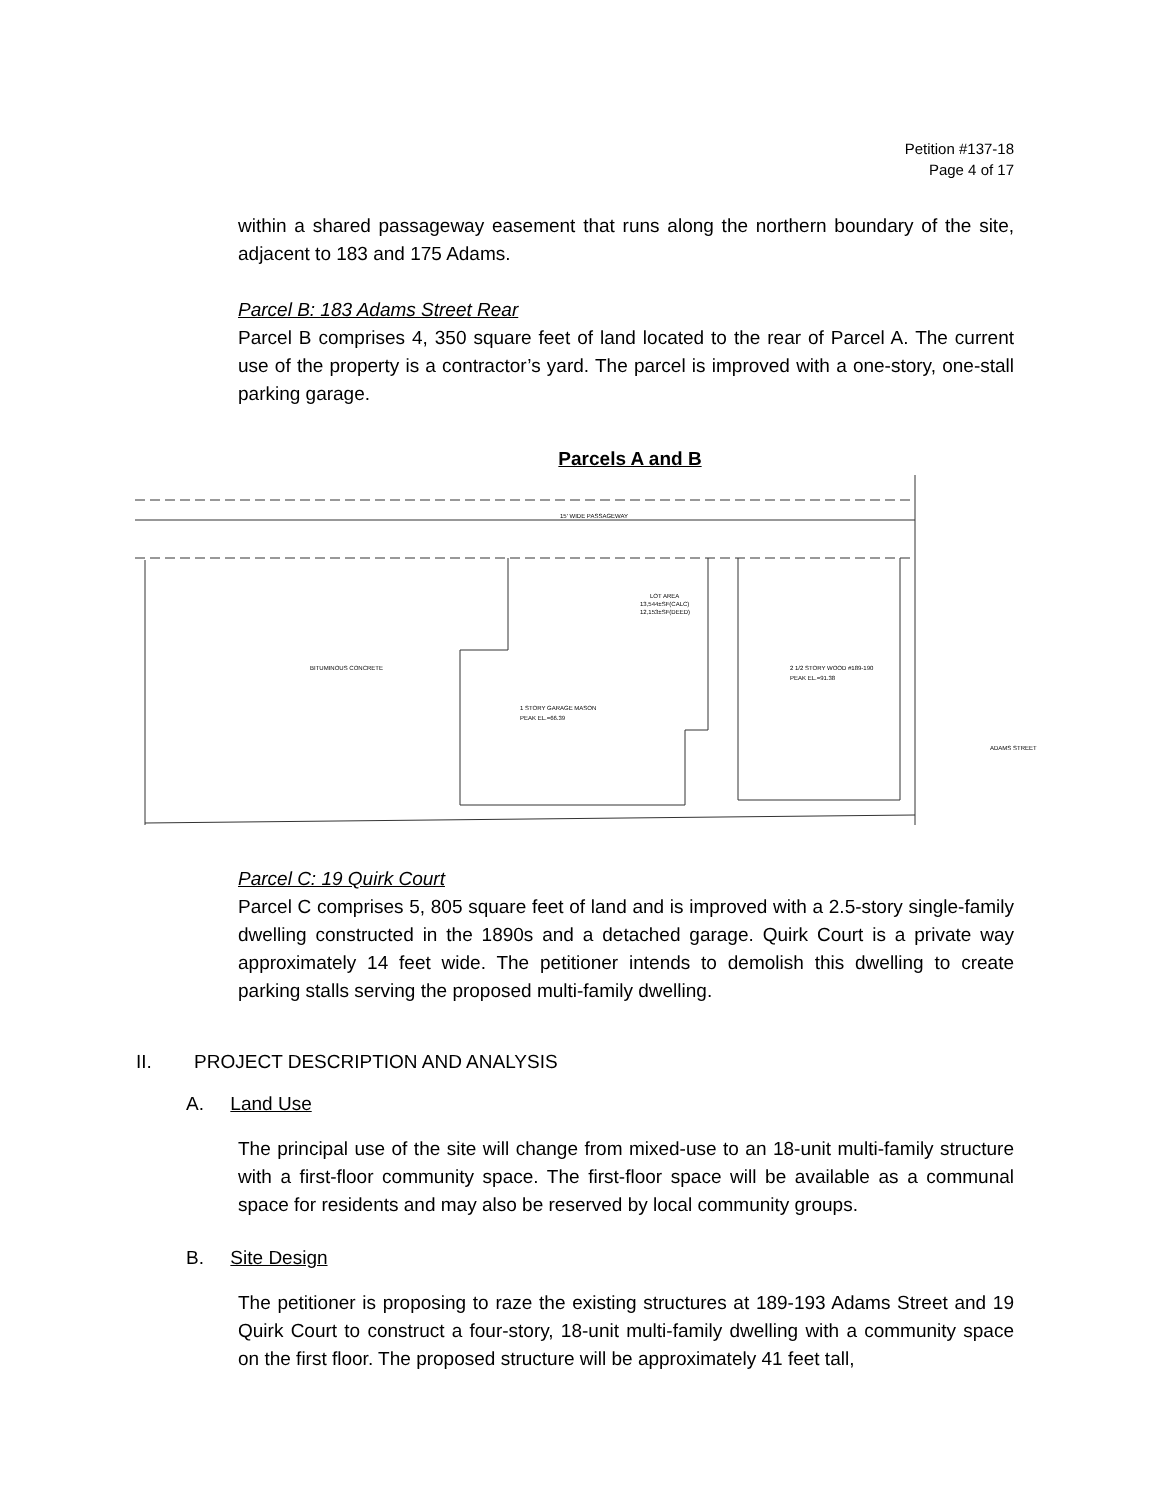Petition #137-18
Page 4 of 17
within a shared passageway easement that runs along the northern boundary of the site, adjacent to 183 and 175 Adams.
Parcel B: 183 Adams Street Rear
Parcel B comprises 4, 350 square feet of land located to the rear of Parcel A. The current use of the property is a contractor’s yard. The parcel is improved with a one-story, one-stall parking garage.
Parcels A and B
15' WIDE PASSAGEWAY
LOT AREA
13,544±SF(CALC)
12,153±SF(DEED)
1 STORY GARAGE MASON
PEAK EL.=66.39
2 1/2 STORY WOOD #189-190
PEAK EL.=91.38
BITUMINOUS CONCRETE
ADAMS STREET
Parcel C: 19 Quirk Court
Parcel C comprises 5, 805 square feet of land and is improved with a 2.5-story single-family dwelling constructed in the 1890s and a detached garage. Quirk Court is a private way approximately 14 feet wide. The petitioner intends to demolish this dwelling to create parking stalls serving the proposed multi-family dwelling.
II. PROJECT DESCRIPTION AND ANALYSIS
A. Land Use
The principal use of the site will change from mixed-use to an 18-unit multi-family structure with a first-floor community space. The first-floor space will be available as a communal space for residents and may also be reserved by local community groups.
B. Site Design
The petitioner is proposing to raze the existing structures at 189-193 Adams Street and 19 Quirk Court to construct a four-story, 18-unit multi-family dwelling with a community space on the first floor. The proposed structure will be approximately 41 feet tall,